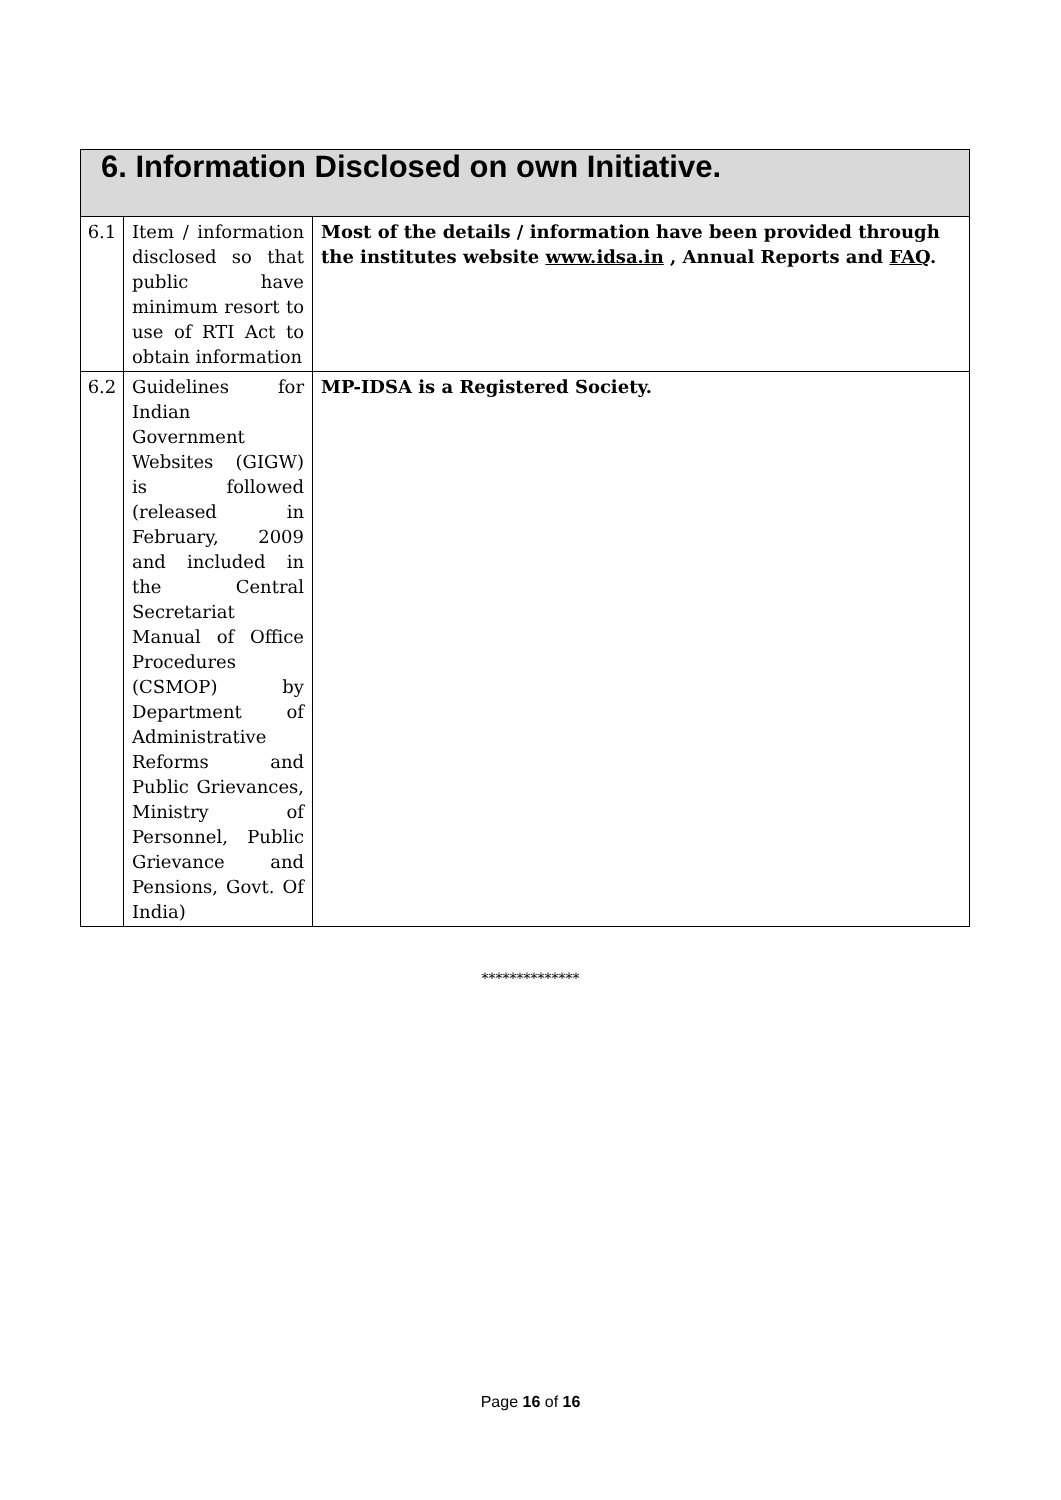| 6. Information Disclosed on own Initiative. | | |
| --- | --- | --- |
| 6.1 | Item / information disclosed so that public have minimum resort to use of RTI Act to obtain information | Most of the details / information have been provided through the institutes website www.idsa.in , Annual Reports and FAQ . |
| 6.2 | Guidelines for Indian Government Websites (GIGW) is followed (released in February, 2009 and included in the Central Secretariat Manual of Office Procedures (CSMOP) by Department of Administrative Reforms and Public Grievances, Ministry of Personnel, Public Grievance and Pensions, Govt. Of India) | MP-IDSA is a Registered Society. |
**************
Page 16 of 16